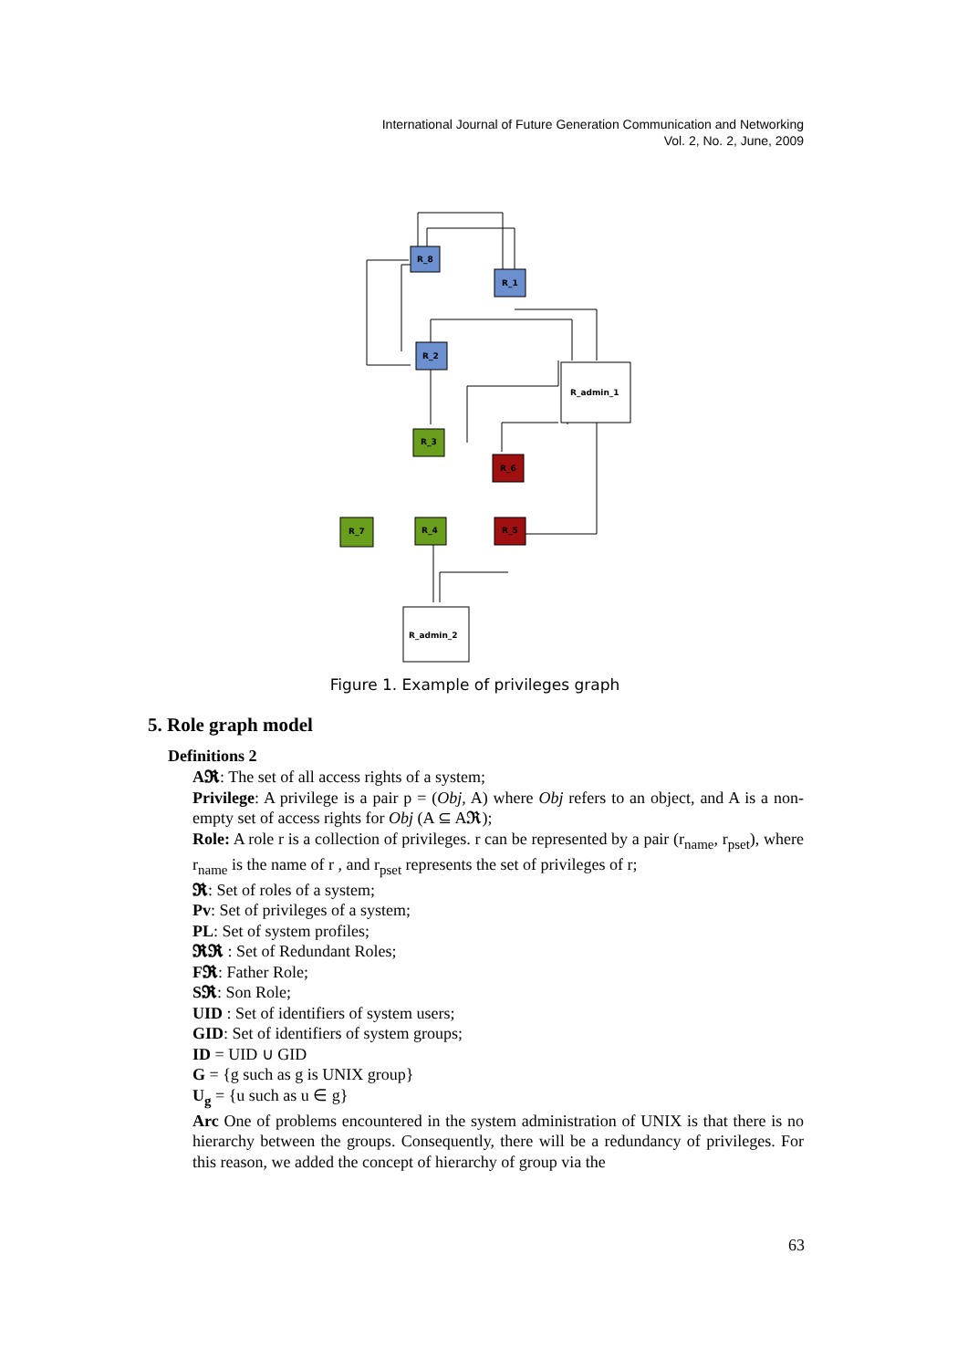International Journal of Future Generation Communication and Networking
Vol. 2, No. 2, June, 2009
R_8
R_1
R_2
R_admin_1
R_3
R_6
R_7
R_4
R_5
R_admin_2
Figure 1. Example of privileges graph
5. Role graph model
Definitions 2
A𝕽: The set of all access rights of a system;
Privilege: A privilege is a pair p = (Obj, A) where Obj refers to an object, and A is a non-empty set of access rights for Obj (A ⊆ A𝕽);
Role: A role r is a collection of privileges. r can be represented by a pair (r<sub>name</sub>, r<sub>pset</sub>), where r<sub>name</sub> is the name of r , and r<sub>pset</sub> represents the set of privileges of r;
𝕽: Set of roles of a system;
Pv: Set of privileges of a system;
PL: Set of system profiles;
𝕽𝕽 : Set of Redundant Roles;
F𝕽: Father Role;
S𝕽: Son Role;
UID : Set of identifiers of system users;
GID: Set of identifiers of system groups;
ID = UID ∪ GID
G = {g such as g is UNIX group}
U<sub>g</sub> = {u such as u ∈ g}
Arc One of problems encountered in the system administration of UNIX is that there is no hierarchy between the groups. Consequently, there will be a redundancy of privileges. For this reason, we added the concept of hierarchy of group via the
63